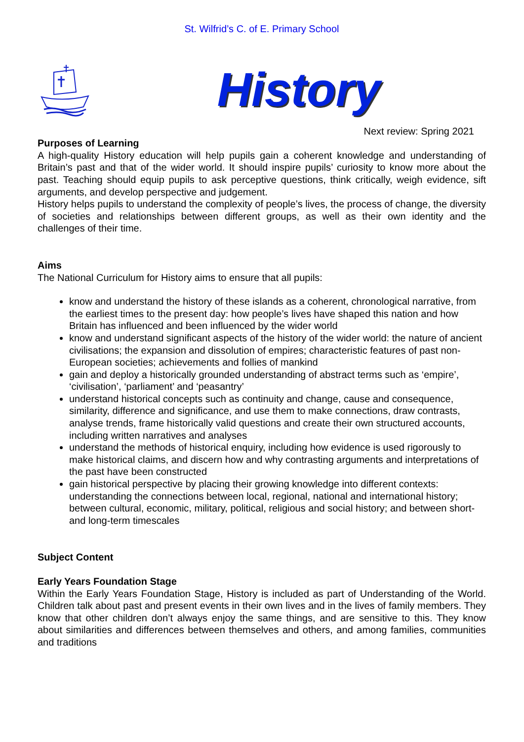St. Wilfrid’s C. of E. Primary School
History
Next review: Spring 2021
Purposes of Learning
A high-quality History education will help pupils gain a coherent knowledge and understanding of Britain’s past and that of the wider world. It should inspire pupils’ curiosity to know more about the past. Teaching should equip pupils to ask perceptive questions, think critically, weigh evidence, sift arguments, and develop perspective and judgement.
History helps pupils to understand the complexity of people’s lives, the process of change, the diversity of societies and relationships between different groups, as well as their own identity and the challenges of their time.
Aims
The National Curriculum for History aims to ensure that all pupils:
know and understand the history of these islands as a coherent, chronological narrative, from the earliest times to the present day: how people’s lives have shaped this nation and how Britain has influenced and been influenced by the wider world
know and understand significant aspects of the history of the wider world: the nature of ancient civilisations; the expansion and dissolution of empires; characteristic features of past non-European societies; achievements and follies of mankind
gain and deploy a historically grounded understanding of abstract terms such as ‘empire’, ‘civilisation’, ‘parliament’ and ‘peasantry’
understand historical concepts such as continuity and change, cause and consequence, similarity, difference and significance, and use them to make connections, draw contrasts, analyse trends, frame historically valid questions and create their own structured accounts, including written narratives and analyses
understand the methods of historical enquiry, including how evidence is used rigorously to make historical claims, and discern how and why contrasting arguments and interpretations of the past have been constructed
gain historical perspective by placing their growing knowledge into different contexts: understanding the connections between local, regional, national and international history; between cultural, economic, military, political, religious and social history; and between short- and long-term timescales
Subject Content
Early Years Foundation Stage
Within the Early Years Foundation Stage, History is included as part of Understanding of the World. Children talk about past and present events in their own lives and in the lives of family members. They know that other children don’t always enjoy the same things, and are sensitive to this. They know about similarities and differences between themselves and others, and among families, communities and traditions